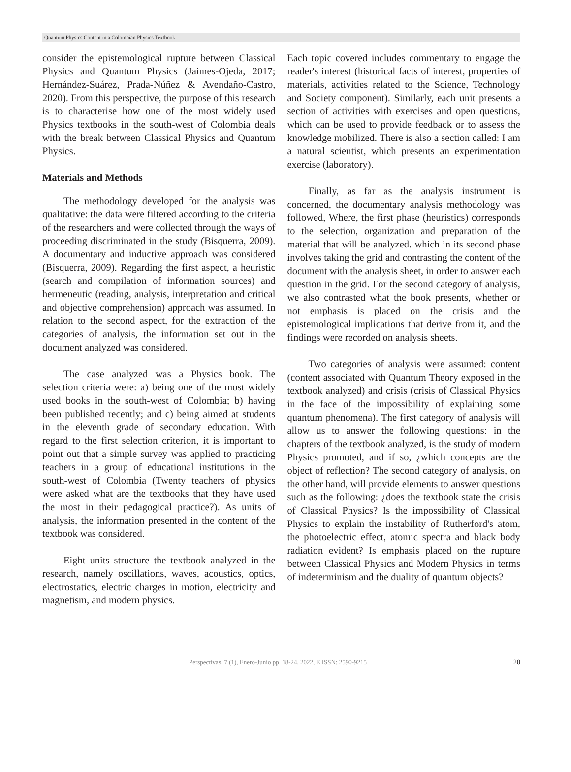Quantum Physics Content in a Colombian Physics Textbook
consider the epistemological rupture between Classical Physics and Quantum Physics (Jaimes-Ojeda, 2017; Hernández-Suárez, Prada-Núñez & Avendaño-Castro, 2020). From this perspective, the purpose of this research is to characterise how one of the most widely used Physics textbooks in the south-west of Colombia deals with the break between Classical Physics and Quantum Physics.
Materials and Methods
The methodology developed for the analysis was qualitative: the data were filtered according to the criteria of the researchers and were collected through the ways of proceeding discriminated in the study (Bisquerra, 2009). A documentary and inductive approach was considered (Bisquerra, 2009). Regarding the first aspect, a heuristic (search and compilation of information sources) and hermeneutic (reading, analysis, interpretation and critical and objective comprehension) approach was assumed. In relation to the second aspect, for the extraction of the categories of analysis, the information set out in the document analyzed was considered.
The case analyzed was a Physics book. The selection criteria were: a) being one of the most widely used books in the south-west of Colombia; b) having been published recently; and c) being aimed at students in the eleventh grade of secondary education. With regard to the first selection criterion, it is important to point out that a simple survey was applied to practicing teachers in a group of educational institutions in the south-west of Colombia (Twenty teachers of physics were asked what are the textbooks that they have used the most in their pedagogical practice?). As units of analysis, the information presented in the content of the textbook was considered.
Eight units structure the textbook analyzed in the research, namely oscillations, waves, acoustics, optics, electrostatics, electric charges in motion, electricity and magnetism, and modern physics.
Each topic covered includes commentary to engage the reader's interest (historical facts of interest, properties of materials, activities related to the Science, Technology and Society component). Similarly, each unit presents a section of activities with exercises and open questions, which can be used to provide feedback or to assess the knowledge mobilized. There is also a section called: I am a natural scientist, which presents an experimentation exercise (laboratory).
Finally, as far as the analysis instrument is concerned, the documentary analysis methodology was followed, Where, the first phase (heuristics) corresponds to the selection, organization and preparation of the material that will be analyzed. which in its second phase involves taking the grid and contrasting the content of the document with the analysis sheet, in order to answer each question in the grid. For the second category of analysis, we also contrasted what the book presents, whether or not emphasis is placed on the crisis and the epistemological implications that derive from it, and the findings were recorded on analysis sheets.
Two categories of analysis were assumed: content (content associated with Quantum Theory exposed in the textbook analyzed) and crisis (crisis of Classical Physics in the face of the impossibility of explaining some quantum phenomena). The first category of analysis will allow us to answer the following questions: in the chapters of the textbook analyzed, is the study of modern Physics promoted, and if so, ¿which concepts are the object of reflection? The second category of analysis, on the other hand, will provide elements to answer questions such as the following: ¿does the textbook state the crisis of Classical Physics? Is the impossibility of Classical Physics to explain the instability of Rutherford's atom, the photoelectric effect, atomic spectra and black body radiation evident? Is emphasis placed on the rupture between Classical Physics and Modern Physics in terms of indeterminism and the duality of quantum objects?
Perspectivas, 7 (1), Enero-Junio pp. 18-24, 2022, E ISSN: 2590-9215 20